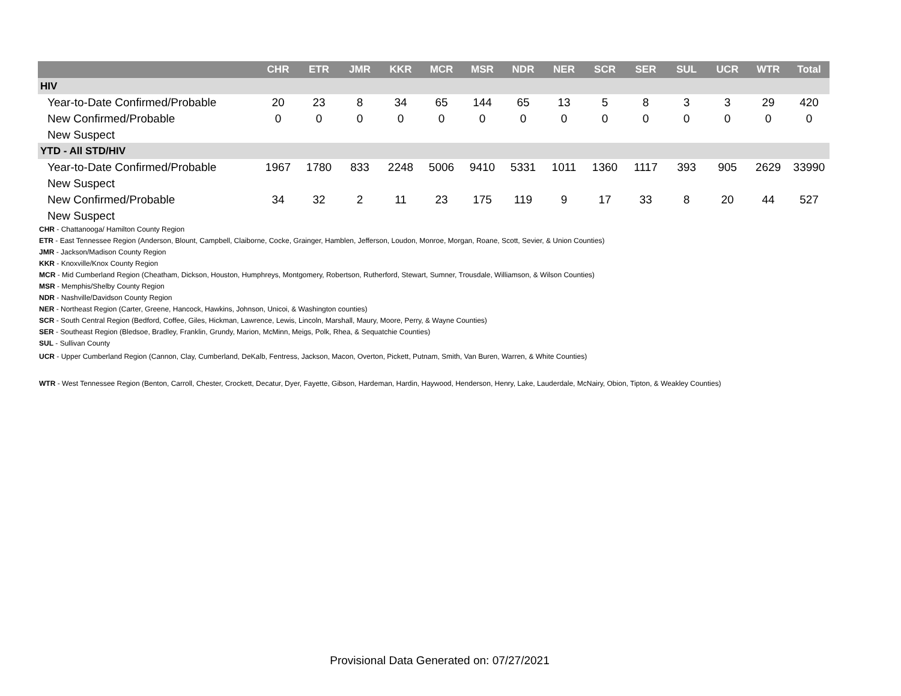| | CHR | ETR | JMR | KKR | MCR | MSR | NDR | NER | SCR | SER | SUL | UCR | WTR | Total |
| --- | --- | --- | --- | --- | --- | --- | --- | --- | --- | --- | --- | --- | --- | --- |
| HIV | | | | | | | | | | | | | | |
| Year-to-Date Confirmed/Probable | 20 | 23 | 8 | 34 | 65 | 144 | 65 | 13 | 5 | 8 | 3 | 3 | 29 | 420 |
| New Confirmed/Probable | 0 | 0 | 0 | 0 | 0 | 0 | 0 | 0 | 0 | 0 | 0 | 0 | 0 | 0 |
| New Suspect | | | | | | | | | | | | | | |
| YTD - All STD/HIV | | | | | | | | | | | | | | |
| Year-to-Date Confirmed/Probable | 1967 | 1780 | 833 | 2248 | 5006 | 9410 | 5331 | 1011 | 1360 | 1117 | 393 | 905 | 2629 | 33990 |
| New Suspect | | | | | | | | | | | | | | |
| New Confirmed/Probable | 34 | 32 | 2 | 11 | 23 | 175 | 119 | 9 | 17 | 33 | 8 | 20 | 44 | 527 |
| New Suspect | | | | | | | | | | | | | | |
CHR - Chattanooga/ Hamilton County Region
ETR - East Tennessee Region (Anderson, Blount, Campbell, Claiborne, Cocke, Grainger, Hamblen, Jefferson, Loudon, Monroe, Morgan, Roane, Scott, Sevier, & Union Counties)
JMR - Jackson/Madison County Region
KKR - Knoxville/Knox County Region
MCR - Mid Cumberland Region (Cheatham, Dickson, Houston, Humphreys, Montgomery, Robertson, Rutherford, Stewart, Sumner, Trousdale, Williamson, & Wilson Counties)
MSR - Memphis/Shelby County Region
NDR - Nashville/Davidson County Region
NER - Northeast Region (Carter, Greene, Hancock, Hawkins, Johnson, Unicoi, & Washington counties)
SCR - South Central Region (Bedford, Coffee, Giles, Hickman, Lawrence, Lewis, Lincoln, Marshall, Maury, Moore, Perry, & Wayne Counties)
SER - Southeast Region (Bledsoe, Bradley, Franklin, Grundy, Marion, McMinn, Meigs, Polk, Rhea, & Sequatchie Counties)
SUL - Sullivan County
UCR - Upper Cumberland Region (Cannon, Clay, Cumberland, DeKalb, Fentress, Jackson, Macon, Overton, Pickett, Putnam, Smith, Van Buren, Warren, & White Counties)
WTR - West Tennessee Region (Benton, Carroll, Chester, Crockett, Decatur, Dyer, Fayette, Gibson, Hardeman, Hardin, Haywood, Henderson, Henry, Lake, Lauderdale, McNairy, Obion, Tipton, & Weakley Counties)
Provisional Data Generated on: 07/27/2021